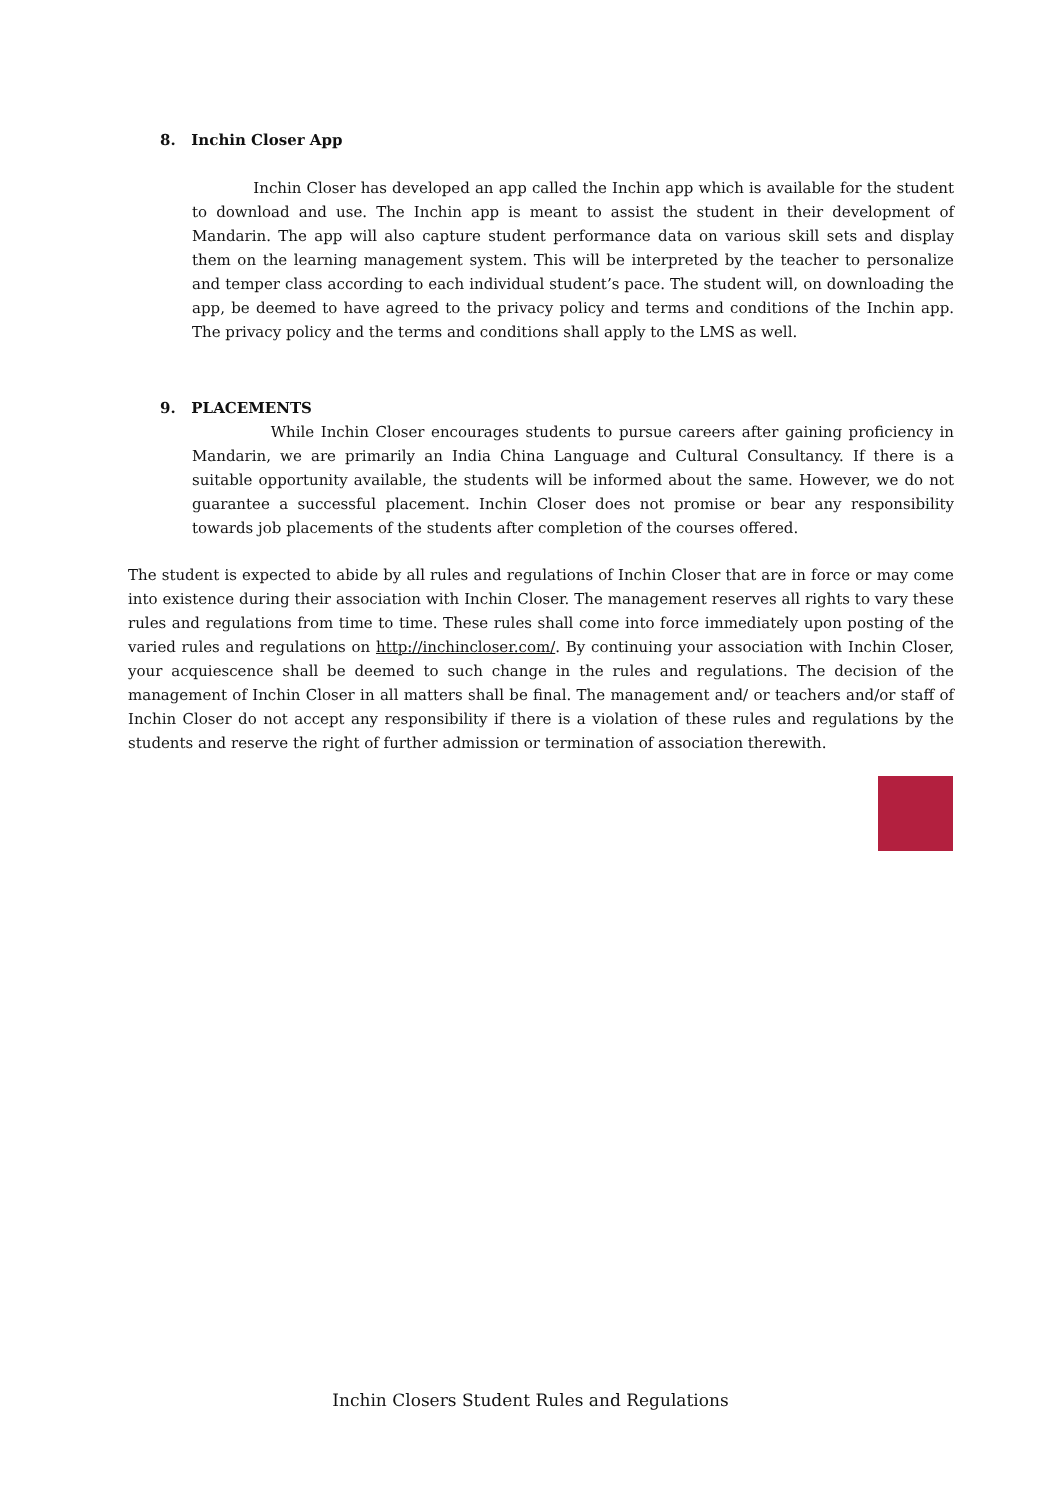8. Inchin Closer App
Inchin Closer has developed an app called the Inchin app which is available for the student to download and use. The Inchin app is meant to assist the student in their development of Mandarin. The app will also capture student performance data on various skill sets and display them on the learning management system. This will be interpreted by the teacher to personalize and temper class according to each individual student’s pace. The student will, on downloading the app, be deemed to have agreed to the privacy policy and terms and conditions of the Inchin app. The privacy policy and the terms and conditions shall apply to the LMS as well.
9. PLACEMENTS
While Inchin Closer encourages students to pursue careers after gaining proficiency in Mandarin, we are primarily an India China Language and Cultural Consultancy. If there is a suitable opportunity available, the students will be informed about the same. However, we do not guarantee a successful placement. Inchin Closer does not promise or bear any responsibility towards job placements of the students after completion of the courses offered.
The student is expected to abide by all rules and regulations of Inchin Closer that are in force or may come into existence during their association with Inchin Closer. The management reserves all rights to vary these rules and regulations from time to time. These rules shall come into force immediately upon posting of the varied rules and regulations on http://inchincloser.com/. By continuing your association with Inchin Closer, your acquiescence shall be deemed to such change in the rules and regulations. The decision of the management of Inchin Closer in all matters shall be final. The management and/ or teachers and/or staff of Inchin Closer do not accept any responsibility if there is a violation of these rules and regulations by the students and reserve the right of further admission or termination of association therewith.
Inchin Closers Student Rules and Regulations